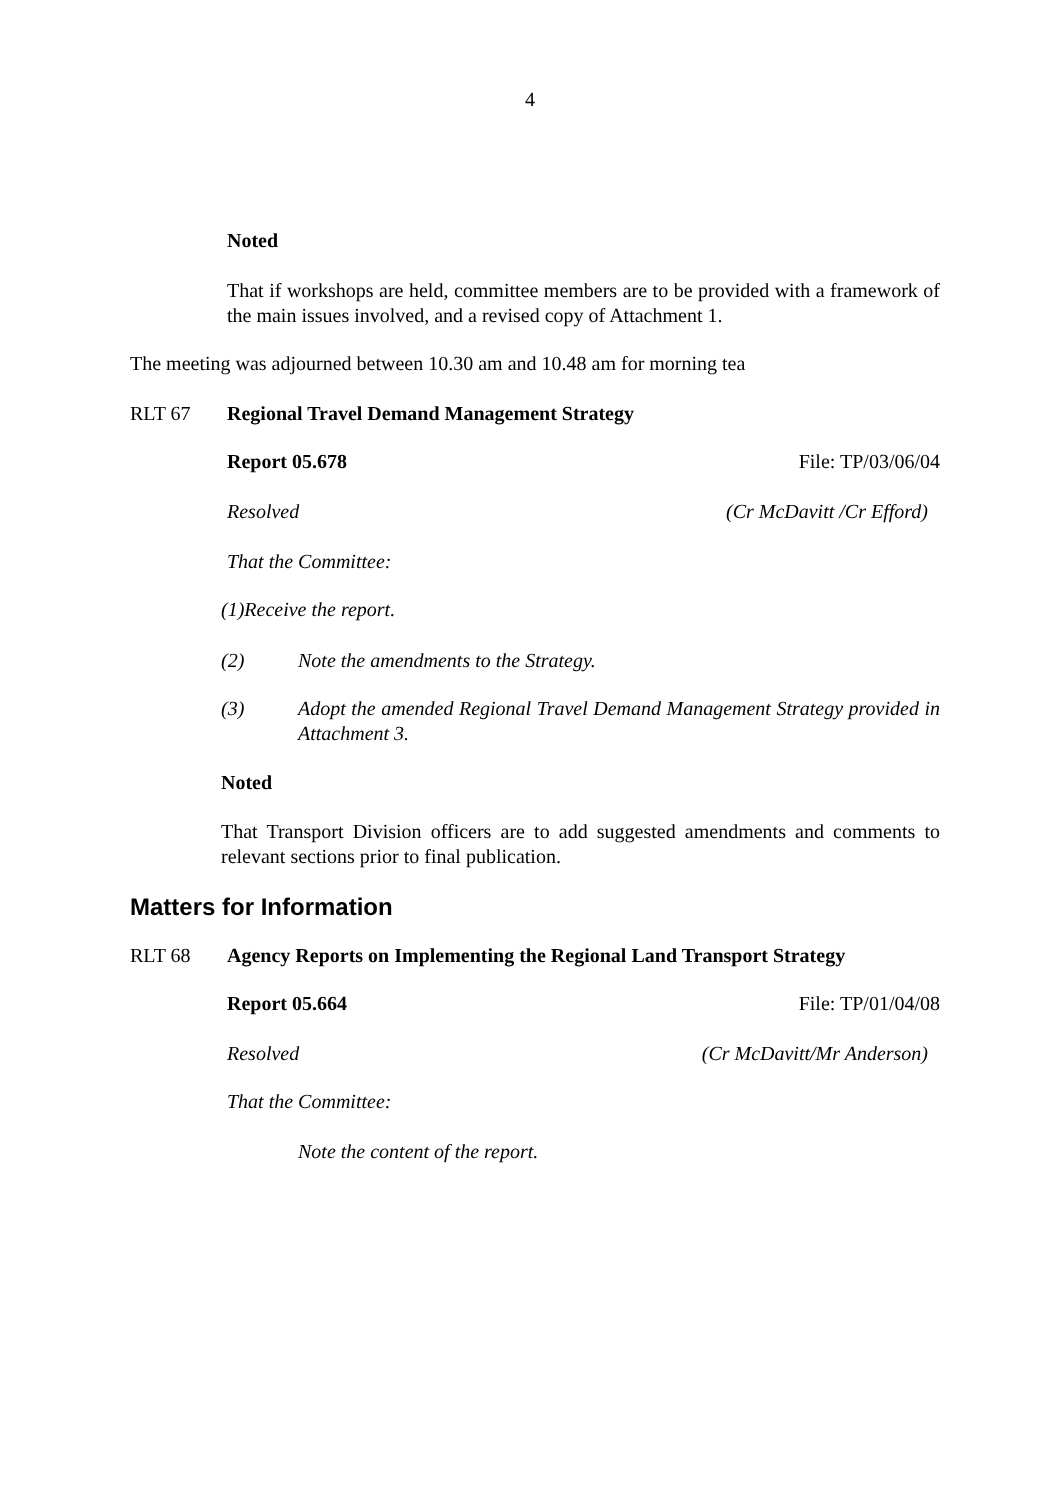4
Noted
That if workshops are held, committee members are to be provided with a framework of the main issues involved, and a revised copy of Attachment 1.
The meeting was adjourned between 10.30 am and 10.48 am for morning tea
RLT 67 Regional Travel Demand Management Strategy
Report 05.678 File: TP/03/06/04
Resolved (Cr McDavitt /Cr Efford)
That the Committee:
(1) Receive the report.
(2) Note the amendments to the Strategy.
(3) Adopt the amended Regional Travel Demand Management Strategy provided in Attachment 3.
Noted
That Transport Division officers are to add suggested amendments and comments to relevant sections prior to final publication.
Matters for Information
RLT 68 Agency Reports on Implementing the Regional Land Transport Strategy
Report 05.664 File: TP/01/04/08
Resolved (Cr McDavitt/Mr Anderson)
That the Committee:
Note the content of the report.